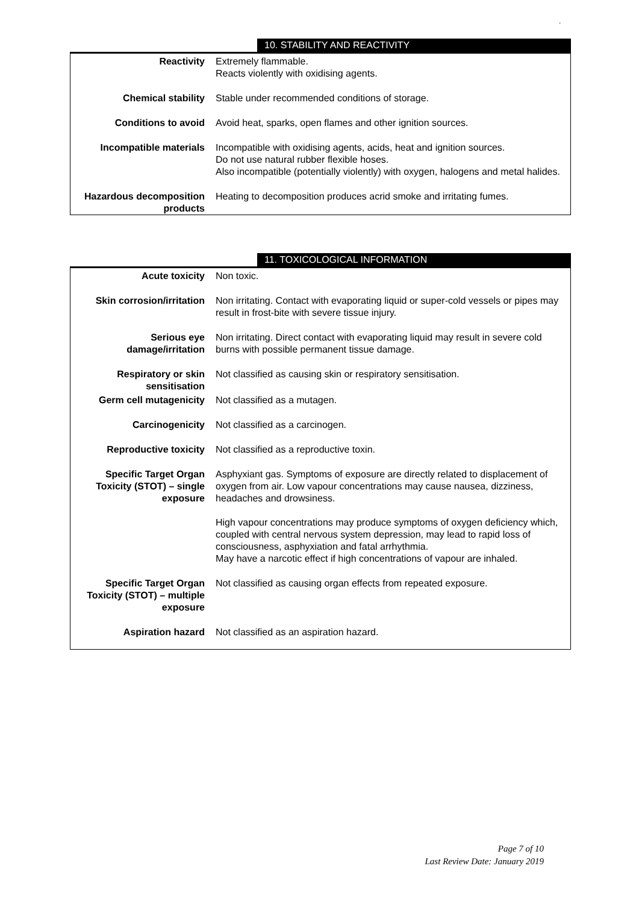.
10. STABILITY AND REACTIVITY
| Reactivity | Extremely flammable. Reacts violently with oxidising agents. |
| Chemical stability | Stable under recommended conditions of storage. |
| Conditions to avoid | Avoid heat, sparks, open flames and other ignition sources. |
| Incompatible materials | Incompatible with oxidising agents, acids, heat and ignition sources. Do not use natural rubber flexible hoses. Also incompatible (potentially violently) with oxygen, halogens and metal halides. |
| Hazardous decomposition products | Heating to decomposition produces acrid smoke and irritating fumes. |
11. TOXICOLOGICAL INFORMATION
| Acute toxicity | Non toxic. |
| Skin corrosion/irritation | Non irritating. Contact with evaporating liquid or super-cold vessels or pipes may result in frost-bite with severe tissue injury. |
| Serious eye damage/irritation | Non irritating. Direct contact with evaporating liquid may result in severe cold burns with possible permanent tissue damage. |
| Respiratory or skin sensitisation | Not classified as causing skin or respiratory sensitisation. |
| Germ cell mutagenicity | Not classified as a mutagen. |
| Carcinogenicity | Not classified as a carcinogen. |
| Reproductive toxicity | Not classified as a reproductive toxin. |
| Specific Target Organ Toxicity (STOT) – single exposure | Asphyxiant gas. Symptoms of exposure are directly related to displacement of oxygen from air. Low vapour concentrations may cause nausea, dizziness, headaches and drowsiness. High vapour concentrations may produce symptoms of oxygen deficiency which, coupled with central nervous system depression, may lead to rapid loss of consciousness, asphyxiation and fatal arrhythmia. May have a narcotic effect if high concentrations of vapour are inhaled. |
| Specific Target Organ Toxicity (STOT) – multiple exposure | Not classified as causing organ effects from repeated exposure. |
| Aspiration hazard | Not classified as an aspiration hazard. |
Page 7 of 10
Last Review Date: January 2019